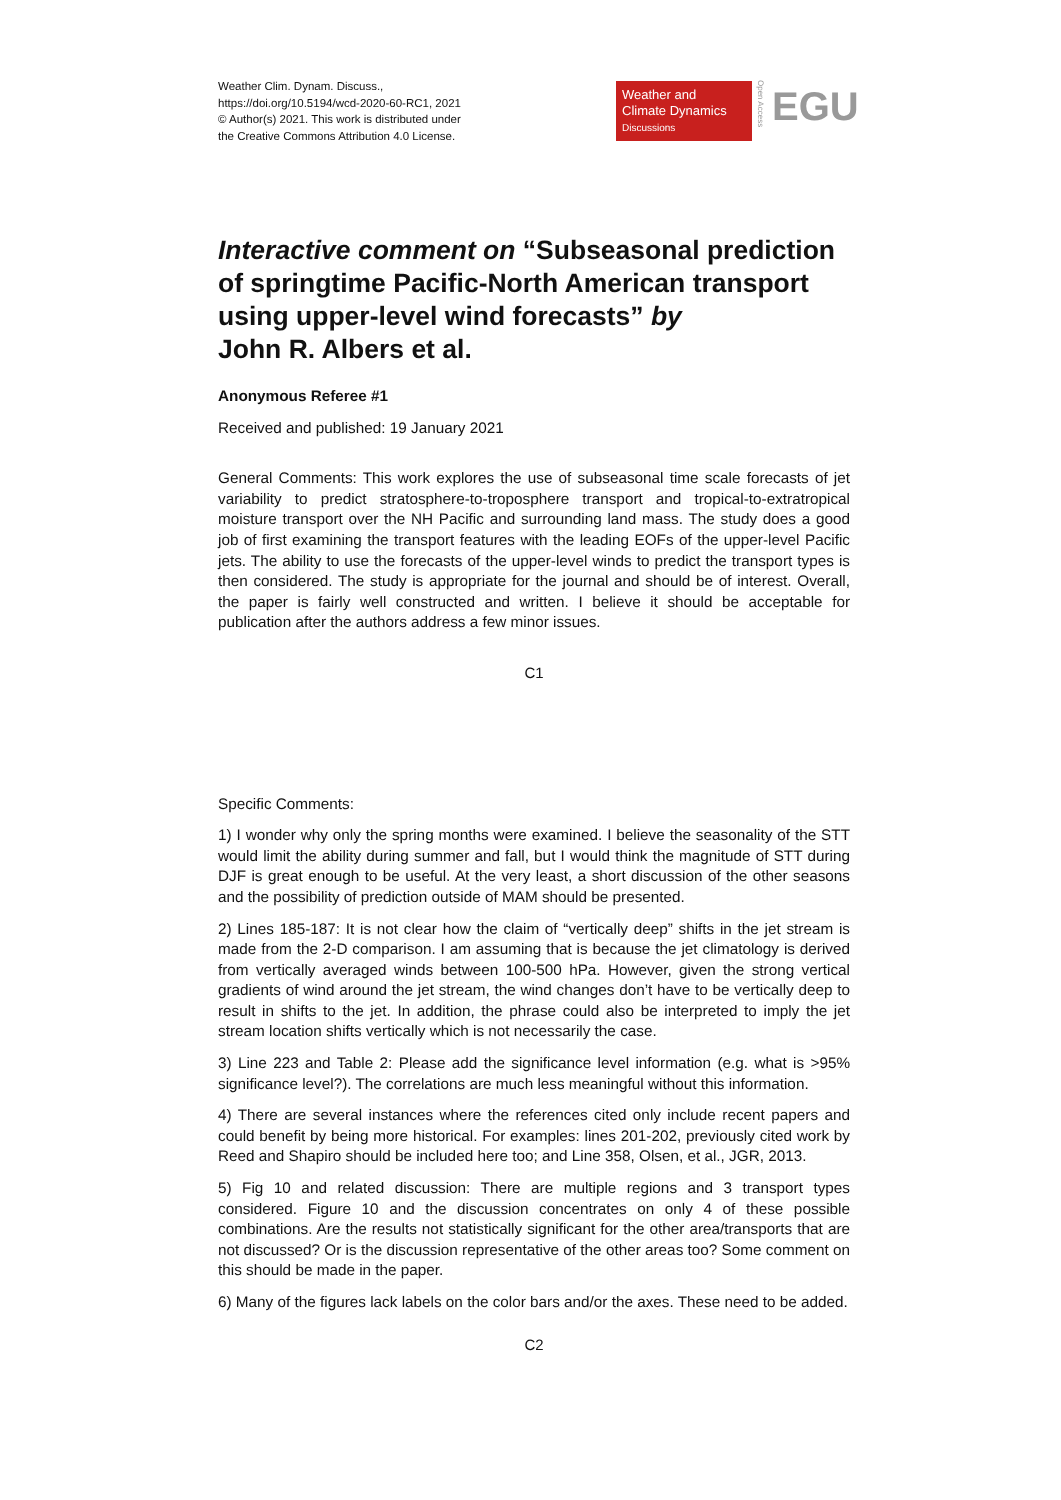Weather Clim. Dynam. Discuss.,
https://doi.org/10.5194/wcd-2020-60-RC1, 2021
© Author(s) 2021. This work is distributed under
the Creative Commons Attribution 4.0 License.
Weather and
Climate Dynamics
Discussions
Open Access
EGU
Interactive comment on “Subseasonal prediction of springtime Pacific-North American transport using upper-level wind forecasts” by
John R. Albers et al.
Anonymous Referee #1
Received and published: 19 January 2021
General Comments: This work explores the use of subseasonal time scale forecasts of jet variability to predict stratosphere-to-troposphere transport and tropical-to-extratropical moisture transport over the NH Pacific and surrounding land mass. The study does a good job of first examining the transport features with the leading EOFs of the upper-level Pacific jets. The ability to use the forecasts of the upper-level winds to predict the transport types is then considered. The study is appropriate for the journal and should be of interest. Overall, the paper is fairly well constructed and written. I believe it should be acceptable for publication after the authors address a few minor issues.
C1
Specific Comments:
1) I wonder why only the spring months were examined. I believe the seasonality of the STT would limit the ability during summer and fall, but I would think the magnitude of STT during DJF is great enough to be useful. At the very least, a short discussion of the other seasons and the possibility of prediction outside of MAM should be presented.
2) Lines 185-187: It is not clear how the claim of “vertically deep” shifts in the jet stream is made from the 2-D comparison. I am assuming that is because the jet climatology is derived from vertically averaged winds between 100-500 hPa. However, given the strong vertical gradients of wind around the jet stream, the wind changes don’t have to be vertically deep to result in shifts to the jet. In addition, the phrase could also be interpreted to imply the jet stream location shifts vertically which is not necessarily the case.
3) Line 223 and Table 2: Please add the significance level information (e.g. what is >95% significance level?). The correlations are much less meaningful without this information.
4) There are several instances where the references cited only include recent papers and could benefit by being more historical. For examples: lines 201-202, previously cited work by Reed and Shapiro should be included here too; and Line 358, Olsen, et al., JGR, 2013.
5) Fig 10 and related discussion: There are multiple regions and 3 transport types considered. Figure 10 and the discussion concentrates on only 4 of these possible combinations. Are the results not statistically significant for the other area/transports that are not discussed? Or is the discussion representative of the other areas too? Some comment on this should be made in the paper.
6) Many of the figures lack labels on the color bars and/or the axes. These need to be added.
C2